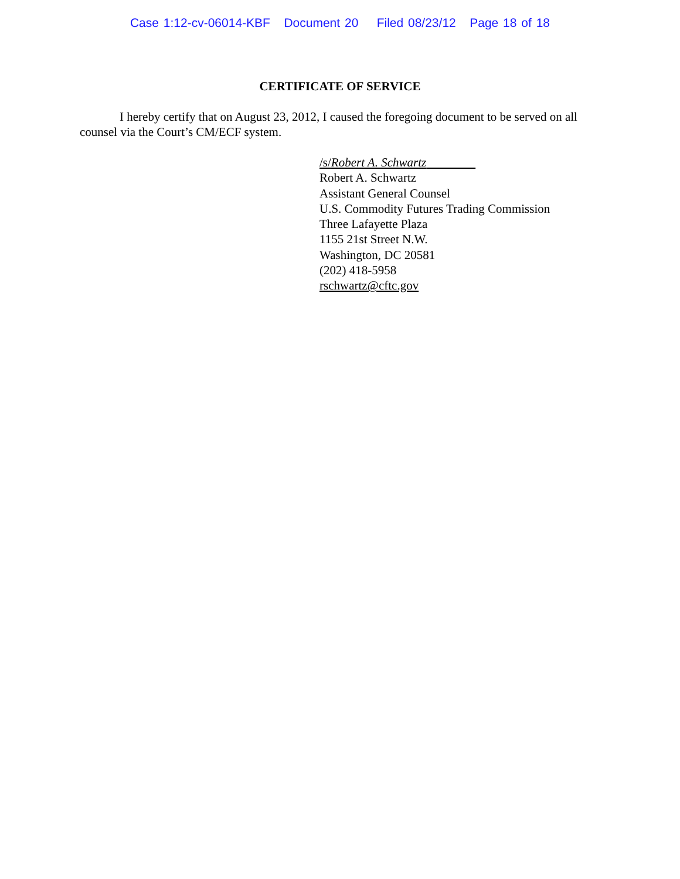Case 1:12-cv-06014-KBF Document 20 Filed 08/23/12 Page 18 of 18
CERTIFICATE OF SERVICE
I hereby certify that on August 23, 2012, I caused the foregoing document to be served on all counsel via the Court’s CM/ECF system.
/s/Robert A. Schwartz
Robert A. Schwartz
Assistant General Counsel
U.S. Commodity Futures Trading Commission
Three Lafayette Plaza
1155 21st Street N.W.
Washington, DC 20581
(202) 418-5958
rschwartz@cftc.gov